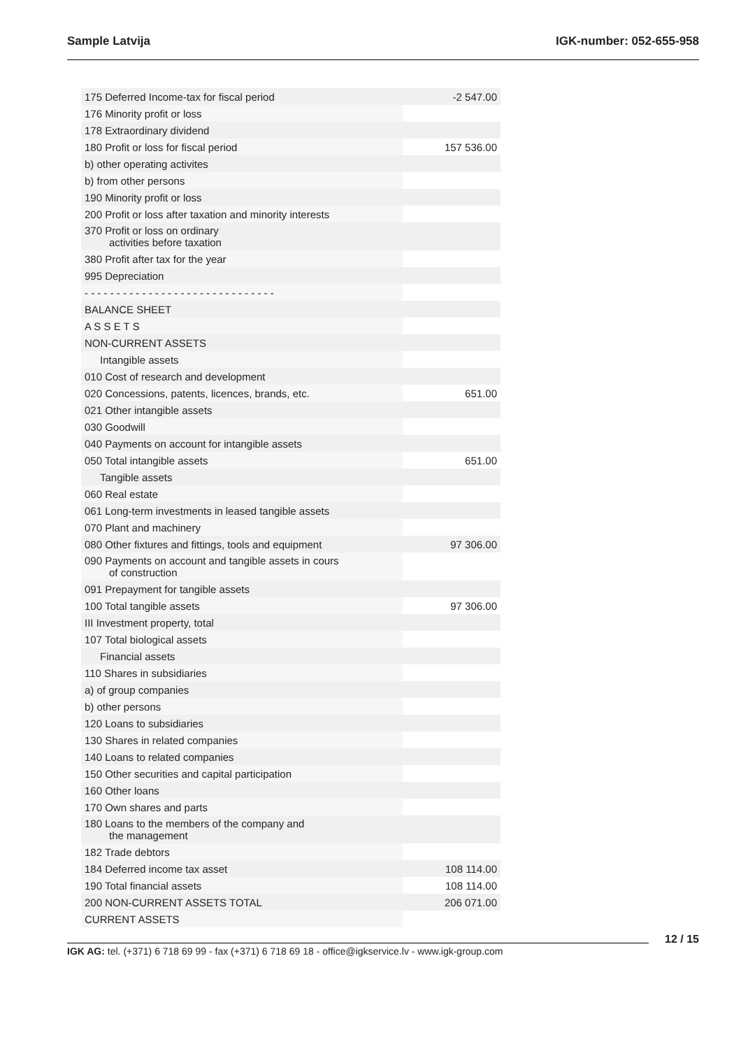Sample Latvija IGK-number: 052-655-958
| 175 Deferred Income-tax for fiscal period | -2 547.00 |
| 176 Minority profit or loss | |
| 178 Extraordinary dividend | |
| 180 Profit or loss for fiscal period | 157 536.00 |
| b) other operating activites | |
| b) from other persons | |
| 190 Minority profit or loss | |
| 200 Profit or loss after taxation and minority interests | |
| 370 Profit or loss on ordinary activities before taxation | |
| 380 Profit after tax for the year | |
| 995 Depreciation | |
| - - - - - - - - - - - - - - - - - - - - - - - - - - - - - - | |
| BALANCE SHEET | |
| A S S E T S | |
| NON-CURRENT ASSETS | |
| Intangible assets | |
| 010 Cost of research and development | |
| 020 Concessions, patents, licences, brands, etc. | 651.00 |
| 021 Other intangible assets | |
| 030 Goodwill | |
| 040 Payments on account for intangible assets | |
| 050 Total intangible assets | 651.00 |
| Tangible assets | |
| 060 Real estate | |
| 061 Long-term investments in leased tangible assets | |
| 070 Plant and machinery | |
| 080 Other fixtures and fittings, tools and equipment | 97 306.00 |
| 090 Payments on account and tangible assets in cours of construction | |
| 091 Prepayment for tangible assets | |
| 100 Total tangible assets | 97 306.00 |
| III Investment property, total | |
| 107 Total biological assets | |
| Financial assets | |
| 110 Shares in subsidiaries | |
| a) of group companies | |
| b) other persons | |
| 120 Loans to subsidiaries | |
| 130 Shares in related companies | |
| 140 Loans to related companies | |
| 150 Other securities and capital participation | |
| 160 Other loans | |
| 170 Own shares and parts | |
| 180 Loans to the members of the company and the management | |
| 182 Trade debtors | |
| 184 Deferred income tax asset | 108 114.00 |
| 190 Total financial assets | 108 114.00 |
| 200 NON-CURRENT ASSETS TOTAL | 206 071.00 |
| CURRENT ASSETS | |
12 / 15
IGK AG: tel. (+371) 6 718 69 99 - fax (+371) 6 718 69 18 - office@igkservice.lv - www.igk-group.com